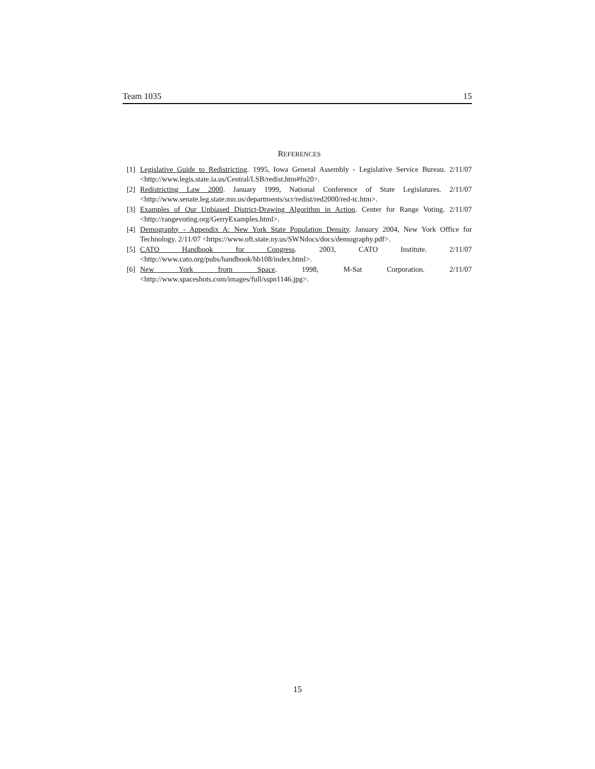Team 1035 15
REFERENCES
[1] Legislative Guide to Redistricting. 1995, Iowa General Assembly - Legislative Service Bureau. 2/11/07 <http://www.legis.state.ia.us/Central/LSB/redist.htm#fn20>.
[2] Redistricting Law 2000. January 1999, National Conference of State Legislatures. 2/11/07 <http://www.senate.leg.state.mn.us/departments/scr/redist/red2000/red-tc.htm>.
[3] Examples of Our Unbiased District-Drawing Algorithm in Action. Center for Range Voting. 2/11/07 <http://rangevoting.org/GerryExamples.html>.
[4] Demography - Appendix A: New York State Population Density. January 2004, New York Office for Technology. 2/11/07 <https://www.oft.state.ny.us/SWNdocs/docs/demography.pdf>.
[5] CATO Handbook for Congress. 2003, CATO Institute. 2/11/07 <http://www.cato.org/pubs/handbook/hb108/index.html>.
[6] New York from Space. 1998, M-Sat Corporation. 2/11/07 <http://www.spaceshots.com/images/full/sspn1146.jpg>.
15